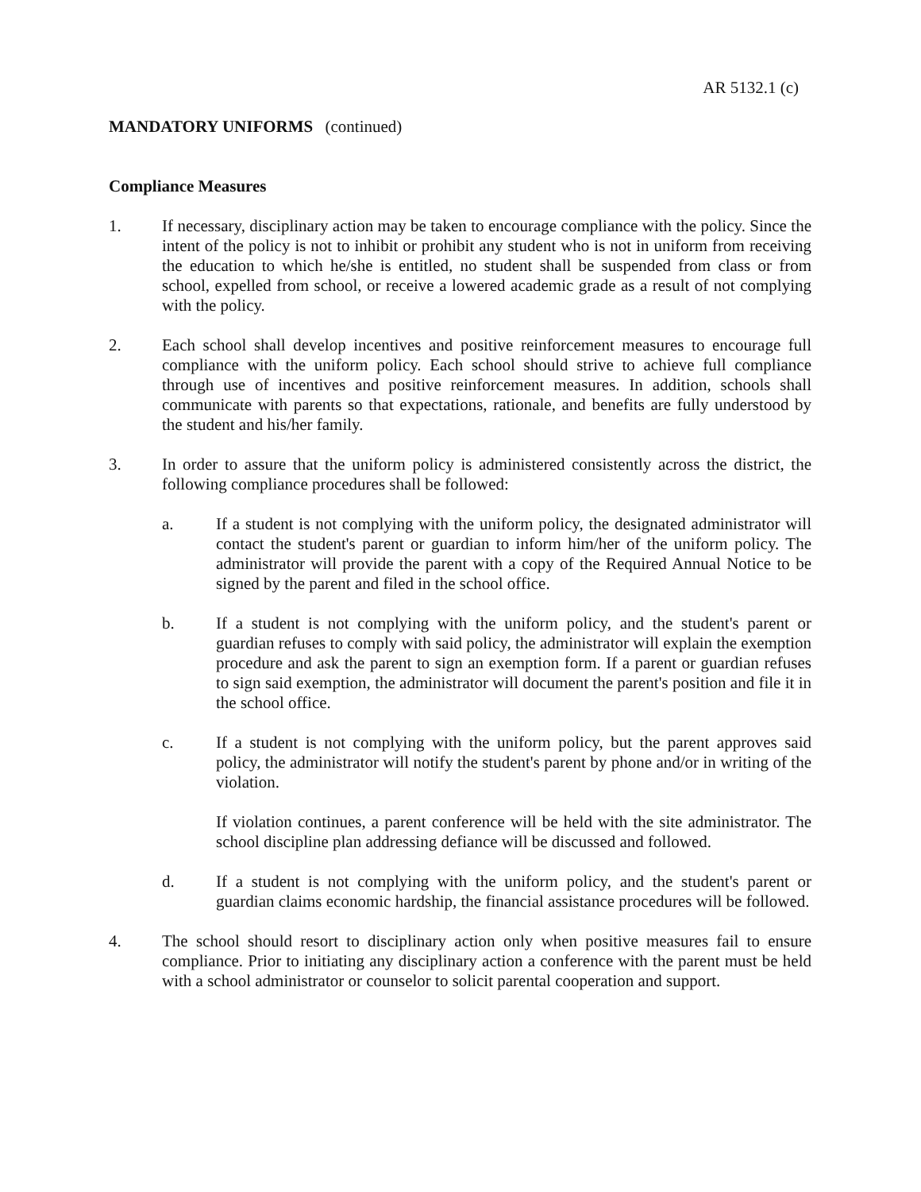AR 5132.1 (c)
MANDATORY UNIFORMS (continued)
Compliance Measures
1. If necessary, disciplinary action may be taken to encourage compliance with the policy. Since the intent of the policy is not to inhibit or prohibit any student who is not in uniform from receiving the education to which he/she is entitled, no student shall be suspended from class or from school, expelled from school, or receive a lowered academic grade as a result of not complying with the policy.
2. Each school shall develop incentives and positive reinforcement measures to encourage full compliance with the uniform policy. Each school should strive to achieve full compliance through use of incentives and positive reinforcement measures. In addition, schools shall communicate with parents so that expectations, rationale, and benefits are fully understood by the student and his/her family.
3. In order to assure that the uniform policy is administered consistently across the district, the following compliance procedures shall be followed:
a. If a student is not complying with the uniform policy, the designated administrator will contact the student's parent or guardian to inform him/her of the uniform policy. The administrator will provide the parent with a copy of the Required Annual Notice to be signed by the parent and filed in the school office.
b. If a student is not complying with the uniform policy, and the student's parent or guardian refuses to comply with said policy, the administrator will explain the exemption procedure and ask the parent to sign an exemption form. If a parent or guardian refuses to sign said exemption, the administrator will document the parent's position and file it in the school office.
c. If a student is not complying with the uniform policy, but the parent approves said policy, the administrator will notify the student's parent by phone and/or in writing of the violation.
If violation continues, a parent conference will be held with the site administrator. The school discipline plan addressing defiance will be discussed and followed.
d. If a student is not complying with the uniform policy, and the student's parent or guardian claims economic hardship, the financial assistance procedures will be followed.
4. The school should resort to disciplinary action only when positive measures fail to ensure compliance. Prior to initiating any disciplinary action a conference with the parent must be held with a school administrator or counselor to solicit parental cooperation and support.